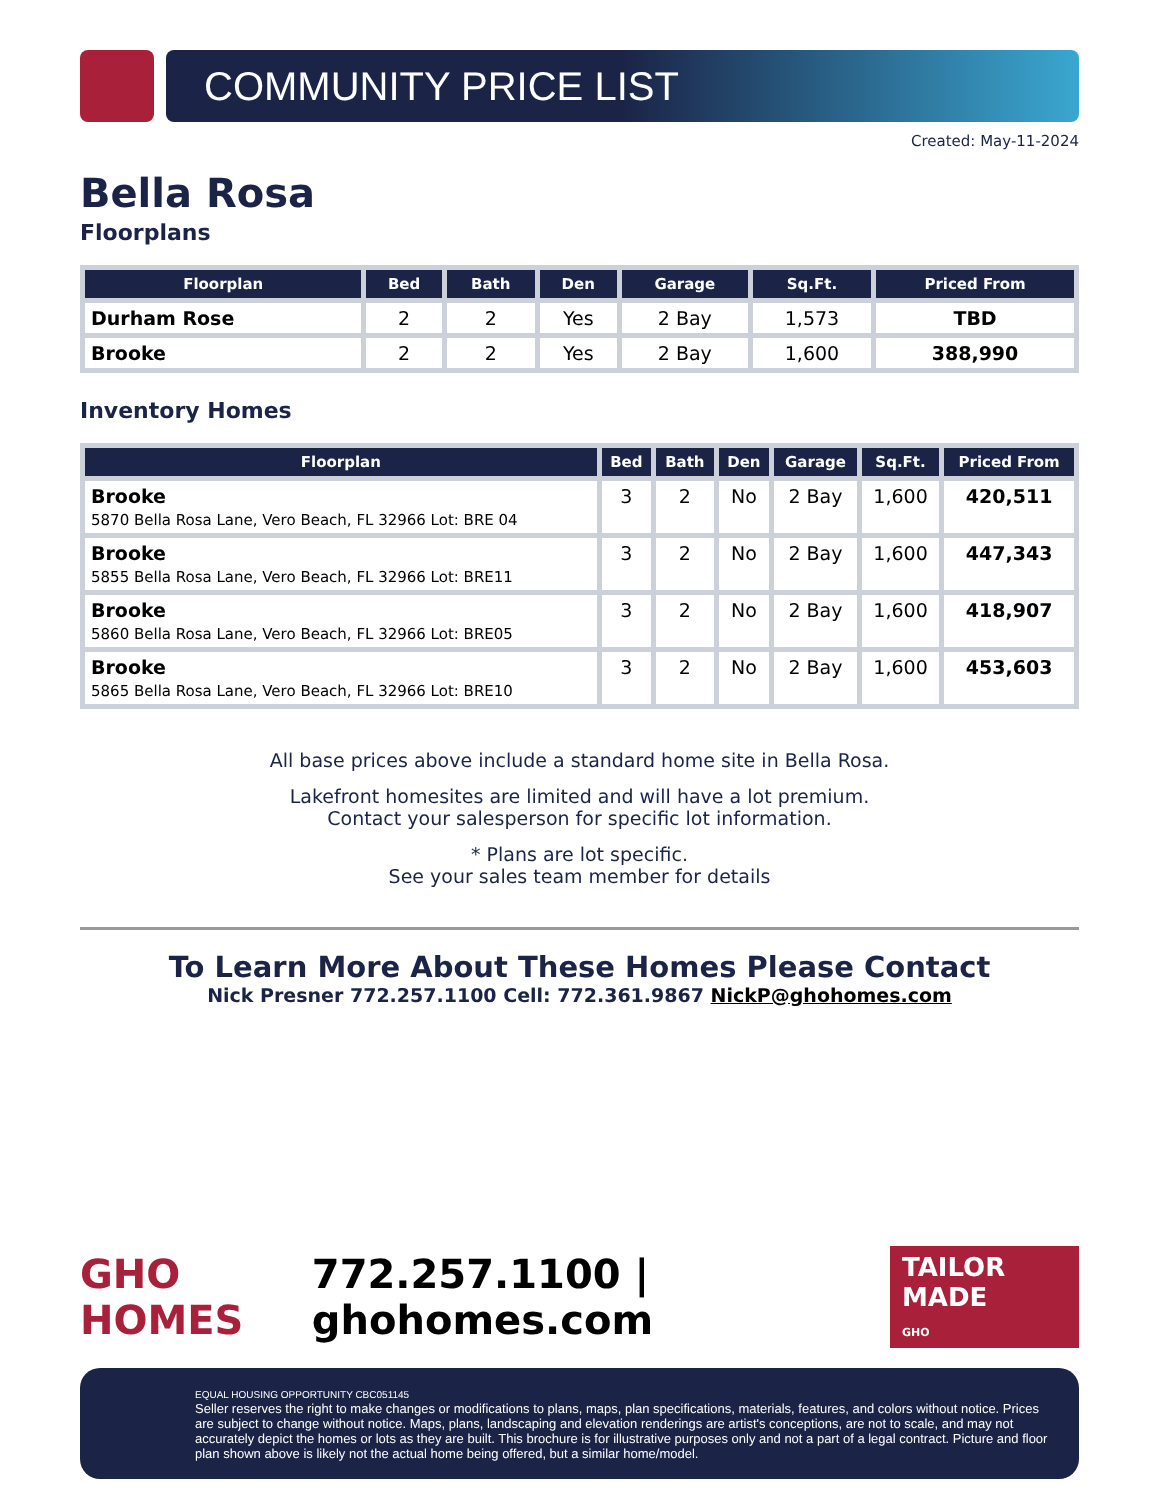COMMUNITY PRICE LIST
Created: May-11-2024
Bella Rosa
Floorplans
| Floorplan | Bed | Bath | Den | Garage | Sq.Ft. | Priced From |
| --- | --- | --- | --- | --- | --- | --- |
| Durham Rose | 2 | 2 | Yes | 2 Bay | 1,573 | TBD |
| Brooke | 2 | 2 | Yes | 2 Bay | 1,600 | 388,990 |
Inventory Homes
| Floorplan | Bed | Bath | Den | Garage | Sq.Ft. | Priced From |
| --- | --- | --- | --- | --- | --- | --- |
| Brooke 5870 Bella Rosa Lane, Vero Beach, FL 32966 Lot: BRE 04 | 3 | 2 | No | 2 Bay | 1,600 | 420,511 |
| Brooke 5855 Bella Rosa Lane, Vero Beach, FL 32966 Lot: BRE11 | 3 | 2 | No | 2 Bay | 1,600 | 447,343 |
| Brooke 5860 Bella Rosa Lane, Vero Beach, FL 32966 Lot: BRE05 | 3 | 2 | No | 2 Bay | 1,600 | 418,907 |
| Brooke 5865 Bella Rosa Lane, Vero Beach, FL 32966 Lot: BRE10 | 3 | 2 | No | 2 Bay | 1,600 | 453,603 |
All base prices above include a standard home site in Bella Rosa.
Lakefront homesites are limited and will have a lot premium.
Contact your salesperson for specific lot information.
* Plans are lot specific.
See your sales team member for details
To Learn More About These Homes Please Contact
Nick Presner 772.257.1100 Cell: 772.361.9867 NickP@ghohomes.com
GHO HOMES 772.257.1100 | ghohomes.com TAILOR MADE
GHO
EQUAL HOUSING OPPORTUNITY CBC051145
Seller reserves the right to make changes or modifications to plans, maps, plan specifications, materials, features, and colors without notice. Prices are subject to change without notice. Maps, plans, landscaping and elevation renderings are artist's conceptions, are not to scale, and may not accurately depict the homes or lots as they are built. This brochure is for illustrative purposes only and not a part of a legal contract. Picture and floor plan shown above is likely not the actual home being offered, but a similar home/model.